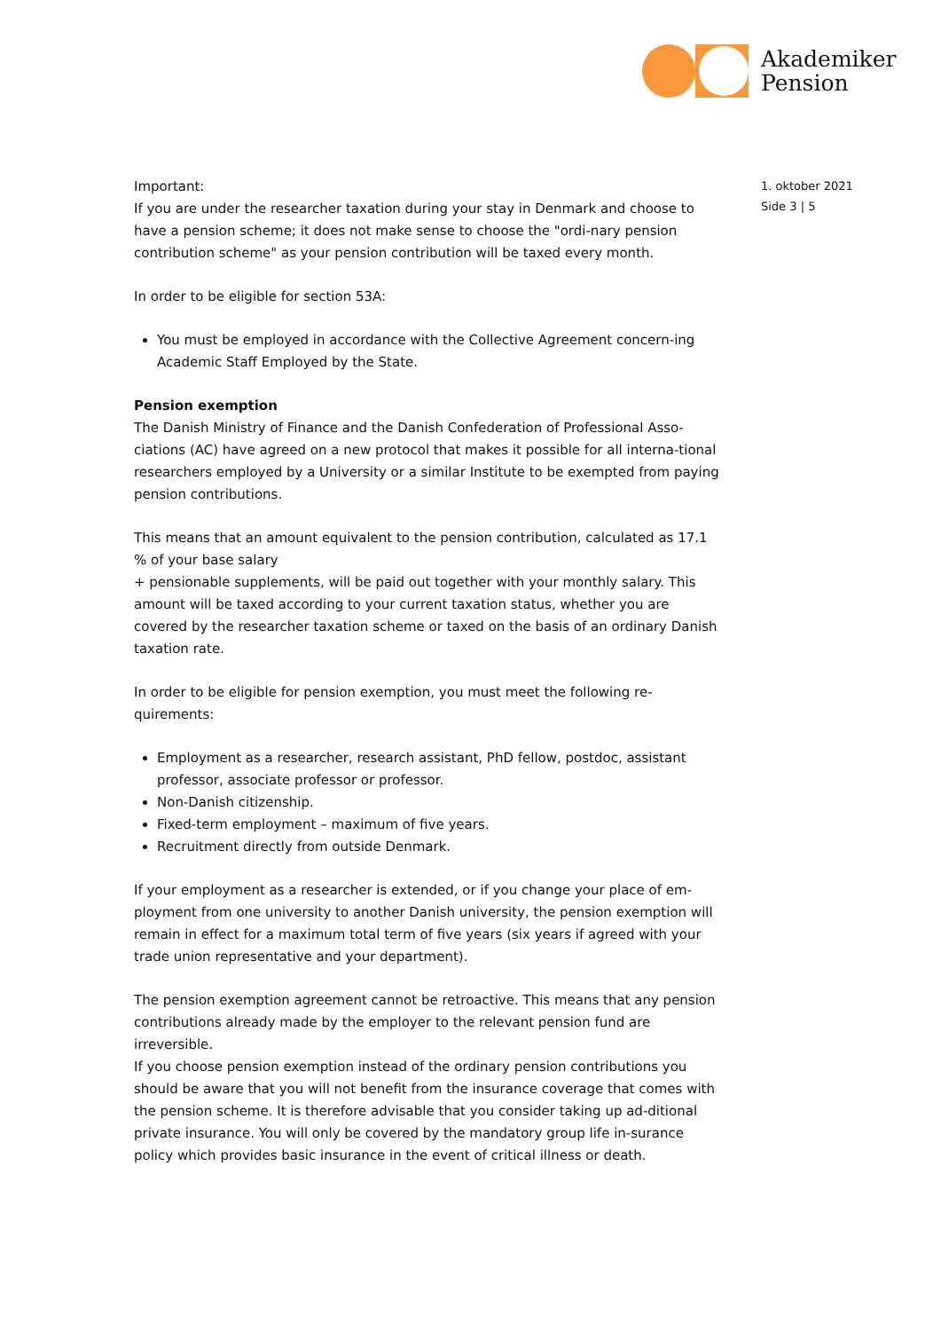Akademiker
Pension
Important:
If you are under the researcher taxation during your stay in Denmark and choose to have a pension scheme; it does not make sense to choose the "ordi-nary pension contribution scheme" as your pension contribution will be taxed every month.
In order to be eligible for section 53A:
You must be employed in accordance with the Collective Agreement concern-ing Academic Staff Employed by the State.
Pension exemption
The Danish Ministry of Finance and the Danish Confederation of Professional Asso-ciations (AC) have agreed on a new protocol that makes it possible for all interna-tional researchers employed by a University or a similar Institute to be exempted from paying pension contributions.
This means that an amount equivalent to the pension contribution, calculated as 17.1 % of your base salary
+ pensionable supplements, will be paid out together with your monthly salary. This amount will be taxed according to your current taxation status, whether you are covered by the researcher taxation scheme or taxed on the basis of an ordinary Danish taxation rate.
In order to be eligible for pension exemption, you must meet the following re-quirements:
Employment as a researcher, research assistant, PhD fellow, postdoc, assistant professor, associate professor or professor.
Non-Danish citizenship.
Fixed-term employment – maximum of five years.
Recruitment directly from outside Denmark.
If your employment as a researcher is extended, or if you change your place of em-ployment from one university to another Danish university, the pension exemption will remain in effect for a maximum total term of five years (six years if agreed with your trade union representative and your department).
The pension exemption agreement cannot be retroactive. This means that any pension contributions already made by the employer to the relevant pension fund are irreversible.
If you choose pension exemption instead of the ordinary pension contributions you should be aware that you will not benefit from the insurance coverage that comes with the pension scheme. It is therefore advisable that you consider taking up ad-ditional private insurance. You will only be covered by the mandatory group life in-surance policy which provides basic insurance in the event of critical illness or death.
1. oktober 2021
Side 3 | 5